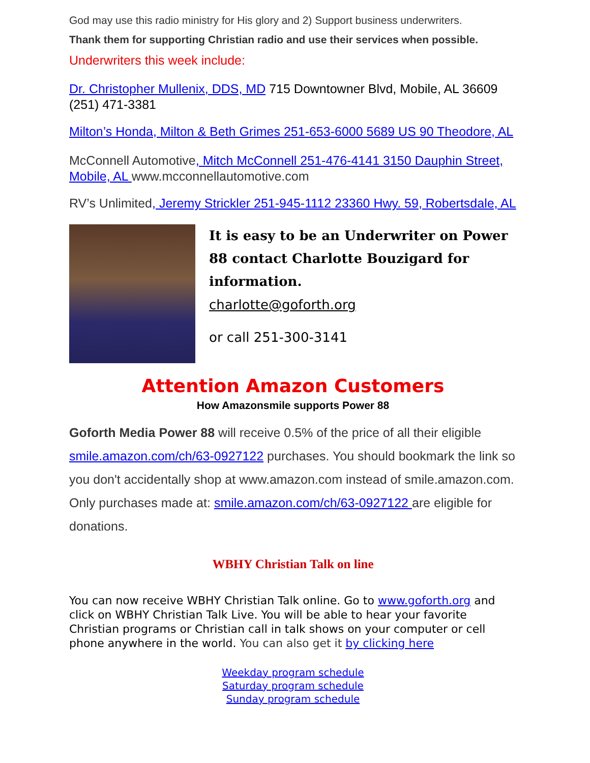God may use this radio ministry for His glory and 2) Support business underwriters.
Thank them for supporting Christian radio and use their services when possible.
Underwriters this week include:
Dr. Christopher Mullenix, DDS, MD 715 Downtowner Blvd, Mobile, AL 36609 (251) 471-3381
Milton’s Honda, Milton & Beth Grimes 251-653-6000 5689 US 90 Theodore, AL
McConnell Automotive, Mitch McConnell 251-476-4141 3150 Dauphin Street, Mobile, AL www.mcconnellautomotive.com
RV’s Unlimited, Jeremy Strickler 251-945-1112 23360 Hwy. 59, Robertsdale, AL
It is easy to be an Underwriter on Power 88 contact Charlotte Bouzigard for information.
charlotte@goforth.org
or call 251-300-3141
Attention Amazon Customers
How Amazonsmile supports Power 88
Goforth Media Power 88 will receive 0.5% of the price of all their eligible smile.amazon.com/ch/63-0927122 purchases. You should bookmark the link so you don't accidentally shop at www.amazon.com instead of smile.amazon.com. Only purchases made at: smile.amazon.com/ch/63-0927122 are eligible for donations.
WBHY Christian Talk on line
You can now receive WBHY Christian Talk online. Go to www.goforth.org and click on WBHY Christian Talk Live. You will be able to hear your favorite Christian programs or Christian call in talk shows on your computer or cell phone anywhere in the world. You can also get it by clicking here
Weekday program schedule
Saturday program schedule
Sunday program schedule